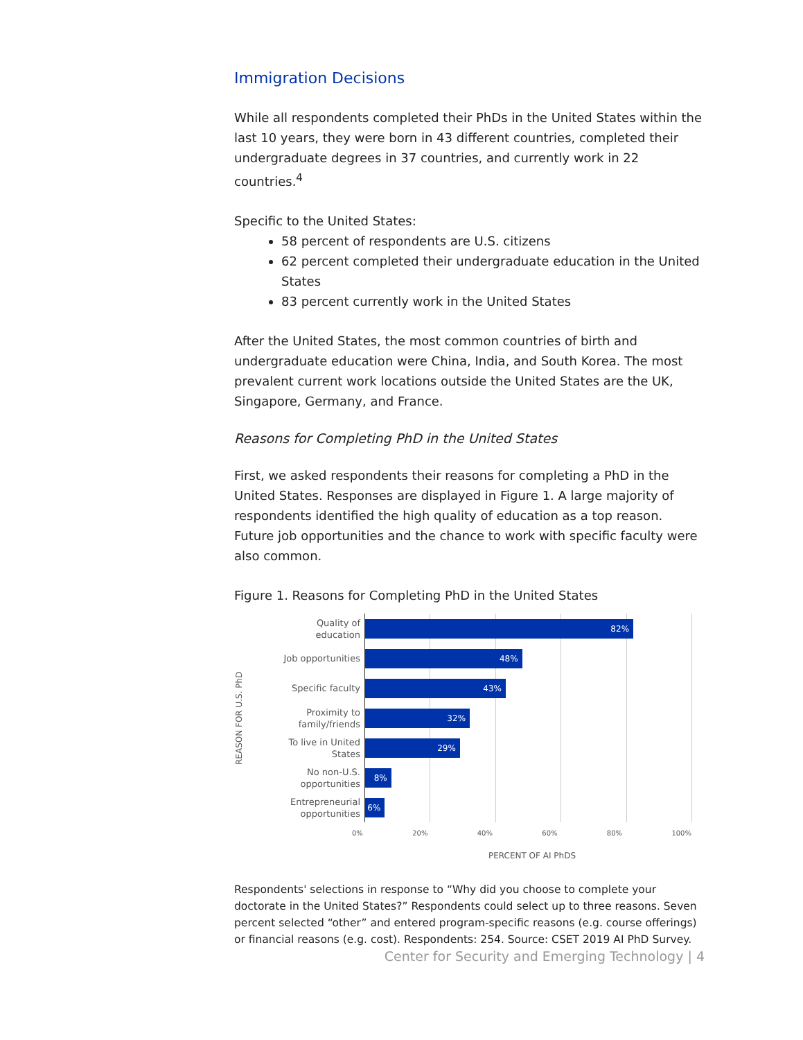Immigration Decisions
While all respondents completed their PhDs in the United States within the last 10 years, they were born in 43 different countries, completed their undergraduate degrees in 37 countries, and currently work in 22 countries.<sup>4</sup>
Specific to the United States:
58 percent of respondents are U.S. citizens
62 percent completed their undergraduate education in the United States
83 percent currently work in the United States
After the United States, the most common countries of birth and undergraduate education were China, India, and South Korea. The most prevalent current work locations outside the United States are the UK, Singapore, Germany, and France.
Reasons for Completing PhD in the United States
First, we asked respondents their reasons for completing a PhD in the United States. Responses are displayed in Figure 1. A large majority of respondents identified the high quality of education as a top reason. Future job opportunities and the chance to work with specific faculty were also common.
Figure 1. Reasons for Completing PhD in the United States
REASON FOR U.S. PhD
Quality of
education
82%
Job opportunities
48%
Specific faculty
43%
Proximity to
family/friends
32%
To live in United
States
29%
No non-U.S.
opportunities
8%
Entrepreneurial
opportunities
6%
0% 20% 40% 60% 80% 100%
PERCENT OF AI PhDS
Respondents' selections in response to “Why did you choose to complete your doctorate in the United States?” Respondents could select up to three reasons. Seven percent selected “other” and entered program-specific reasons (e.g. course offerings) or financial reasons (e.g. cost). Respondents: 254. Source: CSET 2019 AI PhD Survey.
Center for Security and Emerging Technology | 4